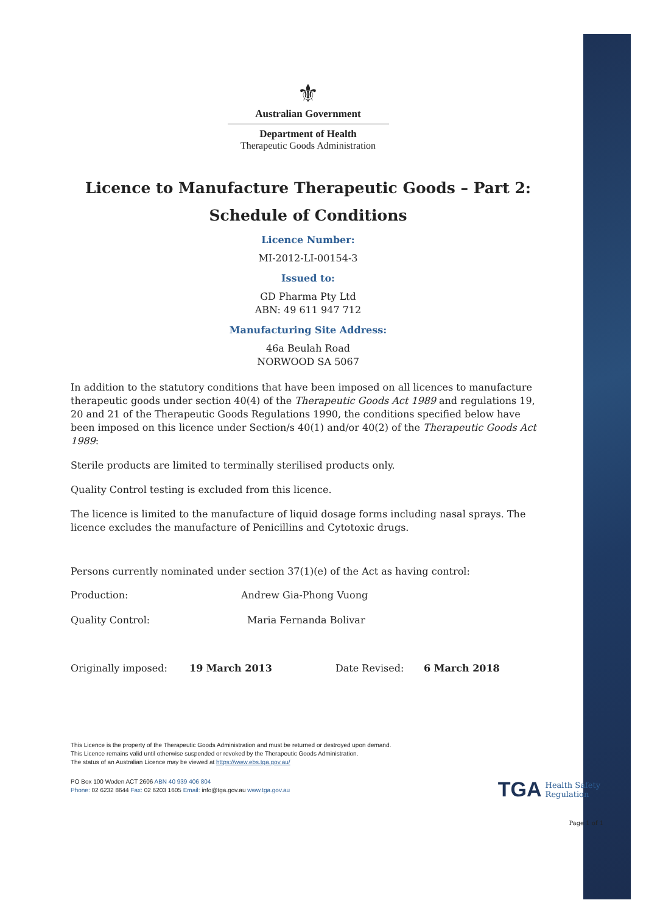⚜
Australian Government
Department of Health
Therapeutic Goods Administration
Licence to Manufacture Therapeutic Goods – Part 2:
Schedule of Conditions
Licence Number:
MI-2012-LI-00154-3
Issued to:
GD Pharma Pty Ltd
ABN: 49 611 947 712
Manufacturing Site Address:
46a Beulah Road
NORWOOD SA 5067
In addition to the statutory conditions that have been imposed on all licences to manufacture therapeutic goods under section 40(4) of the Therapeutic Goods Act 1989 and regulations 19, 20 and 21 of the Therapeutic Goods Regulations 1990, the conditions specified below have been imposed on this licence under Section/s 40(1) and/or 40(2) of the Therapeutic Goods Act 1989:
Sterile products are limited to terminally sterilised products only.
Quality Control testing is excluded from this licence.
The licence is limited to the manufacture of liquid dosage forms including nasal sprays. The licence excludes the manufacture of Penicillins and Cytotoxic drugs.
Persons currently nominated under section 37(1)(e) of the Act as having control:
Production: Andrew Gia-Phong Vuong
Quality Control: Maria Fernanda Bolivar
Originally imposed: 19 March 2013 Date Revised: 6 March 2018
This Licence is the property of the Therapeutic Goods Administration and must be returned or destroyed upon demand.
This Licence remains valid until otherwise suspended or revoked by the Therapeutic Goods Administration.
The status of an Australian Licence may be viewed at https://www.ebs.tga.gov.au/
PO Box 100 Woden ACT 2606 ABN 40 939 406 804
Phone: 02 6232 8644 Fax: 02 6203 1605 Email: info@tga.gov.au www.tga.gov.au
TGA Health Safety
Regulation
Page 1 of 1